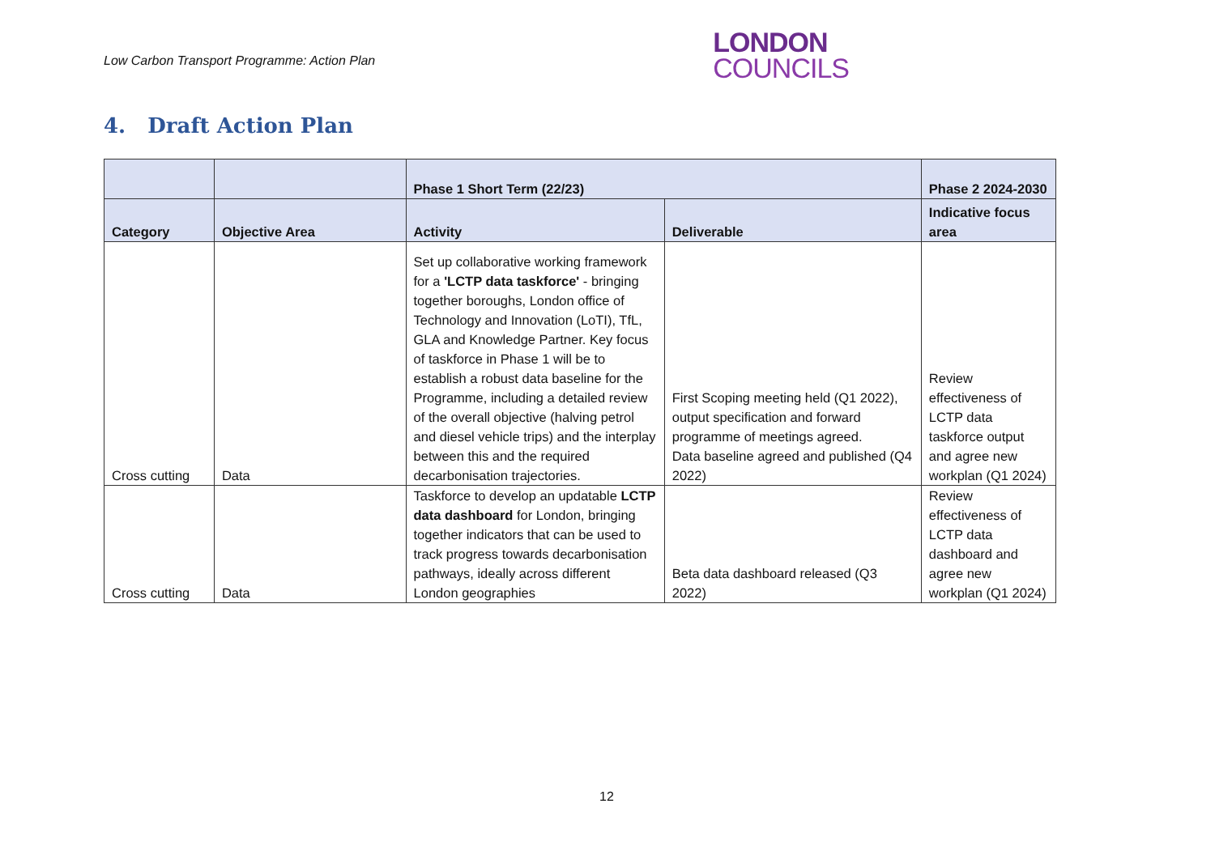Low Carbon Transport Programme: Action Plan
LONDON
COUNCILS
4. Draft Action Plan
| | | Phase 1 Short Term (22/23) | | Phase 2 2024-2030 |
| --- | --- | --- | --- | --- |
| Category | Objective Area | Activity | Deliverable | Indicative focus area |
| Cross cutting | Data | Set up collaborative working framework for a 'LCTP data taskforce' - bringing together boroughs, London office of Technology and Innovation (LoTI), TfL, GLA and Knowledge Partner. Key focus of taskforce in Phase 1 will be to establish a robust data baseline for the Programme, including a detailed review of the overall objective (halving petrol and diesel vehicle trips) and the interplay between this and the required decarbonisation trajectories. | First Scoping meeting held (Q1 2022), output specification and forward programme of meetings agreed. Data baseline agreed and published (Q4 2022) | Review effectiveness of LCTP data taskforce output and agree new workplan (Q1 2024) |
| Cross cutting | Data | Taskforce to develop an updatable LCTP data dashboard for London, bringing together indicators that can be used to track progress towards decarbonisation pathways, ideally across different London geographies | Beta data dashboard released (Q3 2022) | Review effectiveness of LCTP data dashboard and agree new workplan (Q1 2024) |
12